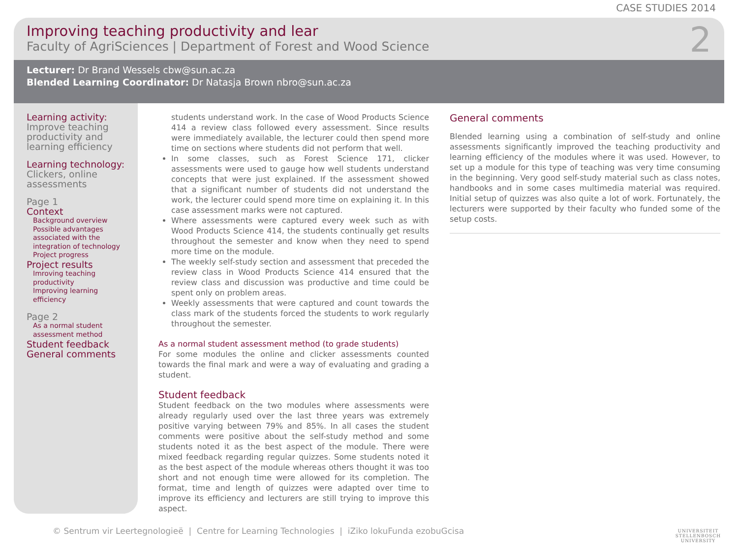CASE STUDIES 2014
Improving teaching productivity and lear
Faculty of AgriSciences | Department of Forest and Wood Science
2
Lecturer: Dr Brand Wessels cbw@sun.ac.za
Blended Learning Coordinator: Dr Natasja Brown nbro@sun.ac.za
Learning activity:
Improve teaching productivity and learning efficiency
Learning technology:
Clickers, online assessments
Page 1
Context
Background overview
Possible advantages associated with the integration of technology
Project progress
Project results
Imroving teaching productivity
Improving learning efficiency
Page 2
As a normal student assessment method
Student feedback
General comments
students understand work. In the case of Wood Products Science 414 a review class followed every assessment. Since results were immediately available, the lecturer could then spend more time on sections where students did not perform that well.
In some classes, such as Forest Science 171, clicker assessments were used to gauge how well students understand concepts that were just explained. If the assessment showed that a significant number of students did not understand the work, the lecturer could spend more time on explaining it. In this case assessment marks were not captured.
Where assessments were captured every week such as with Wood Products Science 414, the students continually get results throughout the semester and know when they need to spend more time on the module.
The weekly self-study section and assessment that preceded the review class in Wood Products Science 414 ensured that the review class and discussion was productive and time could be spent only on problem areas.
Weekly assessments that were captured and count towards the class mark of the students forced the students to work regularly throughout the semester.
As a normal student assessment method (to grade students)
For some modules the online and clicker assessments counted towards the final mark and were a way of evaluating and grading a student.
Student feedback
Student feedback on the two modules where assessments were already regularly used over the last three years was extremely positive varying between 79% and 85%. In all cases the student comments were positive about the self-study method and some students noted it as the best aspect of the module. There were mixed feedback regarding regular quizzes. Some students noted it as the best aspect of the module whereas others thought it was too short and not enough time were allowed for its completion. The format, time and length of quizzes were adapted over time to improve its efficiency and lecturers are still trying to improve this aspect.
General comments
Blended learning using a combination of self-study and online assessments significantly improved the teaching productivity and learning efficiency of the modules where it was used. However, to set up a module for this type of teaching was very time consuming in the beginning. Very good self-study material such as class notes, handbooks and in some cases multimedia material was required. Initial setup of quizzes was also quite a lot of work. Fortunately, the lecturers were supported by their faculty who funded some of the setup costs.
© Sentrum vir Leertegnologieë | Centre for Learning Technologies | iZiko lokuFunda ezobuGcisa
UNIVERSITEIT
STELLENBOSCH
UNIVERSITY